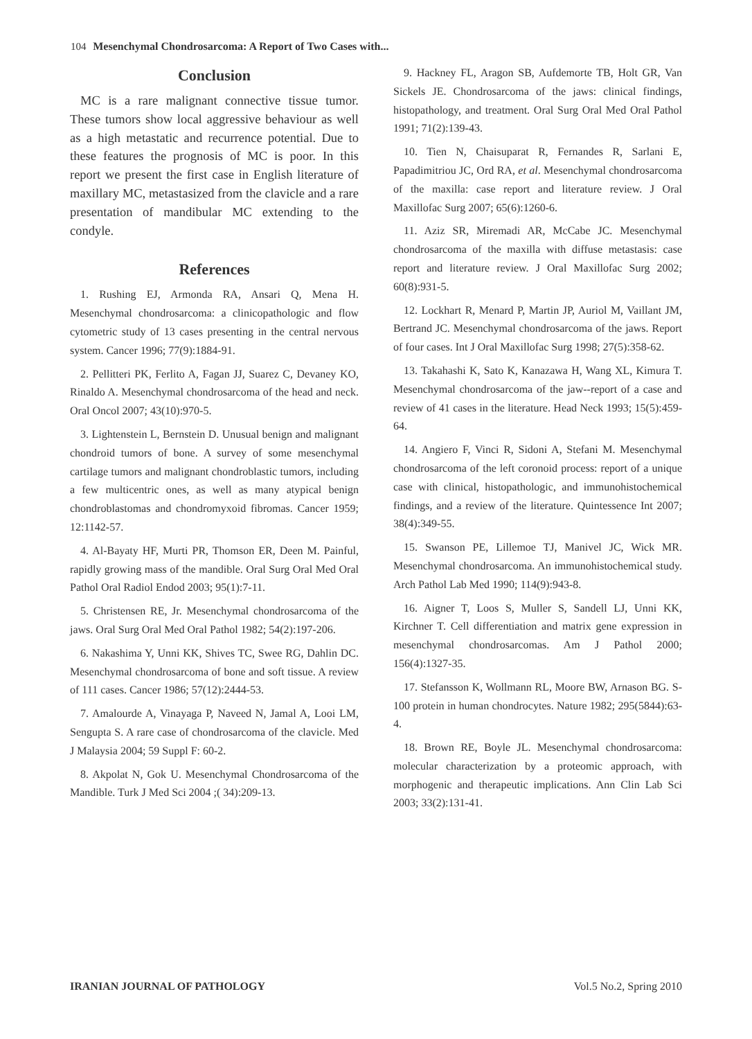104 Mesenchymal Chondrosarcoma: A Report of Two Cases with...
Conclusion
MC is a rare malignant connective tissue tumor. These tumors show local aggressive behaviour as well as a high metastatic and recurrence potential. Due to these features the prognosis of MC is poor. In this report we present the first case in English literature of maxillary MC, metastasized from the clavicle and a rare presentation of mandibular MC extending to the condyle.
References
1. Rushing EJ, Armonda RA, Ansari Q, Mena H. Mesenchymal chondrosarcoma: a clinicopathologic and flow cytometric study of 13 cases presenting in the central nervous system. Cancer 1996; 77(9):1884-91.
2. Pellitteri PK, Ferlito A, Fagan JJ, Suarez C, Devaney KO, Rinaldo A. Mesenchymal chondrosarcoma of the head and neck. Oral Oncol 2007; 43(10):970-5.
3. Lightenstein L, Bernstein D. Unusual benign and malignant chondroid tumors of bone. A survey of some mesenchymal cartilage tumors and malignant chondroblastic tumors, including a few multicentric ones, as well as many atypical benign chondroblastomas and chondromyxoid fibromas. Cancer 1959; 12:1142-57.
4. Al-Bayaty HF, Murti PR, Thomson ER, Deen M. Painful, rapidly growing mass of the mandible. Oral Surg Oral Med Oral Pathol Oral Radiol Endod 2003; 95(1):7-11.
5. Christensen RE, Jr. Mesenchymal chondrosarcoma of the jaws. Oral Surg Oral Med Oral Pathol 1982; 54(2):197-206.
6. Nakashima Y, Unni KK, Shives TC, Swee RG, Dahlin DC. Mesenchymal chondrosarcoma of bone and soft tissue. A review of 111 cases. Cancer 1986; 57(12):2444-53.
7. Amalourde A, Vinayaga P, Naveed N, Jamal A, Looi LM, Sengupta S. A rare case of chondrosarcoma of the clavicle. Med J Malaysia 2004; 59 Suppl F: 60-2.
8. Akpolat N, Gok U. Mesenchymal Chondrosarcoma of the Mandible. Turk J Med Sci 2004 ;( 34):209-13.
9. Hackney FL, Aragon SB, Aufdemorte TB, Holt GR, Van Sickels JE. Chondrosarcoma of the jaws: clinical findings, histopathology, and treatment. Oral Surg Oral Med Oral Pathol 1991; 71(2):139-43.
10. Tien N, Chaisuparat R, Fernandes R, Sarlani E, Papadimitriou JC, Ord RA, et al. Mesenchymal chondrosarcoma of the maxilla: case report and literature review. J Oral Maxillofac Surg 2007; 65(6):1260-6.
11. Aziz SR, Miremadi AR, McCabe JC. Mesenchymal chondrosarcoma of the maxilla with diffuse metastasis: case report and literature review. J Oral Maxillofac Surg 2002; 60(8):931-5.
12. Lockhart R, Menard P, Martin JP, Auriol M, Vaillant JM, Bertrand JC. Mesenchymal chondrosarcoma of the jaws. Report of four cases. Int J Oral Maxillofac Surg 1998; 27(5):358-62.
13. Takahashi K, Sato K, Kanazawa H, Wang XL, Kimura T. Mesenchymal chondrosarcoma of the jaw--report of a case and review of 41 cases in the literature. Head Neck 1993; 15(5):459-64.
14. Angiero F, Vinci R, Sidoni A, Stefani M. Mesenchymal chondrosarcoma of the left coronoid process: report of a unique case with clinical, histopathologic, and immunohistochemical findings, and a review of the literature. Quintessence Int 2007; 38(4):349-55.
15. Swanson PE, Lillemoe TJ, Manivel JC, Wick MR. Mesenchymal chondrosarcoma. An immunohistochemical study. Arch Pathol Lab Med 1990; 114(9):943-8.
16. Aigner T, Loos S, Muller S, Sandell LJ, Unni KK, Kirchner T. Cell differentiation and matrix gene expression in mesenchymal chondrosarcomas. Am J Pathol 2000; 156(4):1327-35.
17. Stefansson K, Wollmann RL, Moore BW, Arnason BG. S-100 protein in human chondrocytes. Nature 1982; 295(5844):63-4.
18. Brown RE, Boyle JL. Mesenchymal chondrosarcoma: molecular characterization by a proteomic approach, with morphogenic and therapeutic implications. Ann Clin Lab Sci 2003; 33(2):131-41.
IRANIAN JOURNAL OF PATHOLOGY Vol.5 No.2, Spring 2010